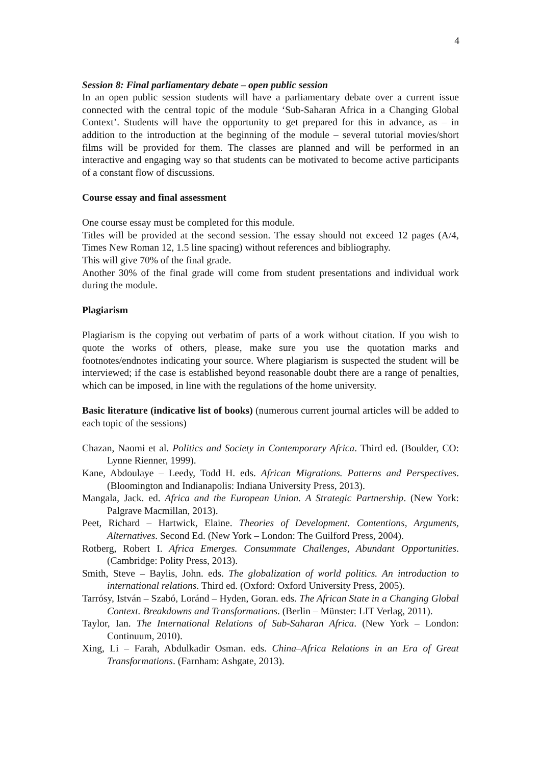4
Session 8: Final parliamentary debate – open public session
In an open public session students will have a parliamentary debate over a current issue connected with the central topic of the module ‘Sub-Saharan Africa in a Changing Global Context’. Students will have the opportunity to get prepared for this in advance, as – in addition to the introduction at the beginning of the module – several tutorial movies/short films will be provided for them. The classes are planned and will be performed in an interactive and engaging way so that students can be motivated to become active participants of a constant flow of discussions.
Course essay and final assessment
One course essay must be completed for this module.
Titles will be provided at the second session. The essay should not exceed 12 pages (A/4, Times New Roman 12, 1.5 line spacing) without references and bibliography.
This will give 70% of the final grade.
Another 30% of the final grade will come from student presentations and individual work during the module.
Plagiarism
Plagiarism is the copying out verbatim of parts of a work without citation. If you wish to quote the works of others, please, make sure you use the quotation marks and footnotes/endnotes indicating your source. Where plagiarism is suspected the student will be interviewed; if the case is established beyond reasonable doubt there are a range of penalties, which can be imposed, in line with the regulations of the home university.
Basic literature (indicative list of books) (numerous current journal articles will be added to each topic of the sessions)
Chazan, Naomi et al. Politics and Society in Contemporary Africa. Third ed. (Boulder, CO: Lynne Rienner, 1999).
Kane, Abdoulaye – Leedy, Todd H. eds. African Migrations. Patterns and Perspectives. (Bloomington and Indianapolis: Indiana University Press, 2013).
Mangala, Jack. ed. Africa and the European Union. A Strategic Partnership. (New York: Palgrave Macmillan, 2013).
Peet, Richard – Hartwick, Elaine. Theories of Development. Contentions, Arguments, Alternatives. Second Ed. (New York – London: The Guilford Press, 2004).
Rotberg, Robert I. Africa Emerges. Consummate Challenges, Abundant Opportunities. (Cambridge: Polity Press, 2013).
Smith, Steve – Baylis, John. eds. The globalization of world politics. An introduction to international relations. Third ed. (Oxford: Oxford University Press, 2005).
Tarrósy, István – Szabó, Loránd – Hyden, Goran. eds. The African State in a Changing Global Context. Breakdowns and Transformations. (Berlin – Münster: LIT Verlag, 2011).
Taylor, Ian. The International Relations of Sub-Saharan Africa. (New York – London: Continuum, 2010).
Xing, Li – Farah, Abdulkadir Osman. eds. China–Africa Relations in an Era of Great Transformations. (Farnham: Ashgate, 2013).